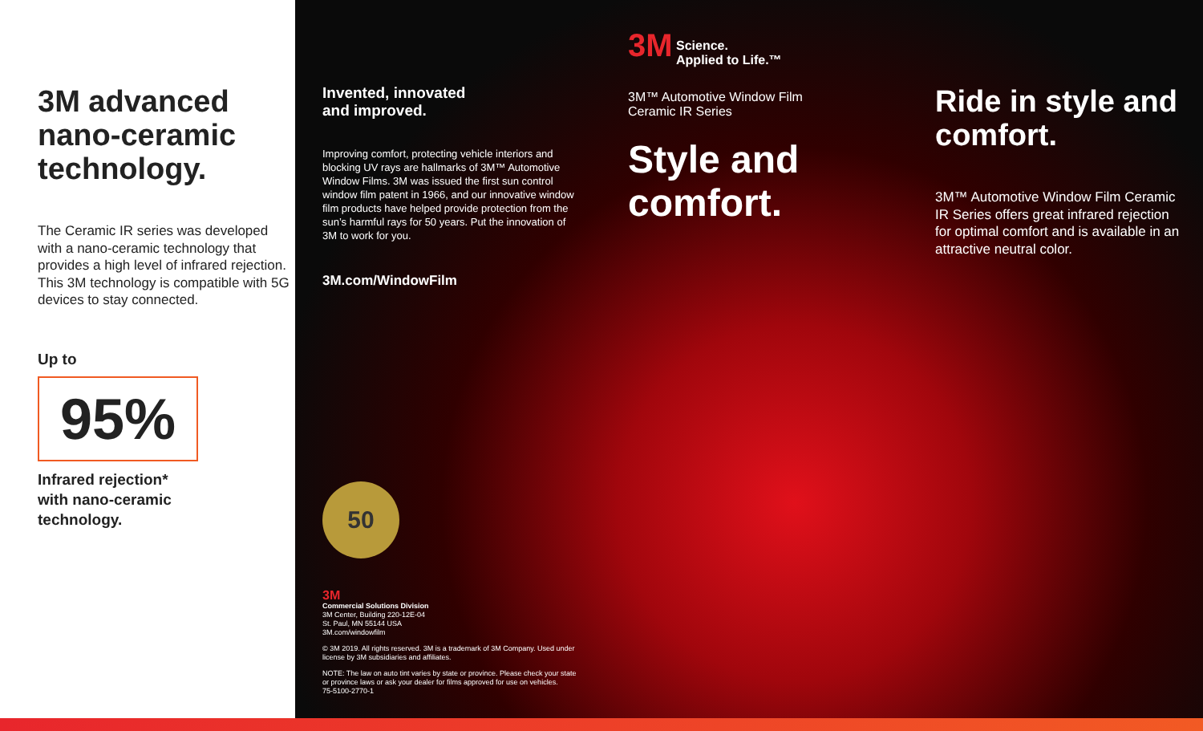3M advanced nano-ceramic technology.
The Ceramic IR series was developed with a nano-ceramic technology that provides a high level of infrared rejection.
This 3M technology is compatible with 5G devices to stay connected.
Up to
95%
Infrared rejection*
with nano-ceramic
technology.
Invented, innovated
and improved.
Improving comfort, protecting vehicle interiors and blocking UV rays are hallmarks of 3M™ Automotive Window Films. 3M was issued the first sun control window film patent in 1966, and our innovative window film products have helped provide protection from the sun’s harmful rays for 50 years. Put the innovation of 3M to work for you.
3M.com/WindowFilm
50
3M
Commercial Solutions Division
3M Center, Building 220-12E-04
St. Paul, MN 55144 USA
3M.com/windowfilm
© 3M 2019. All rights reserved. 3M is a trademark of 3M Company. Used under license by 3M subsidiaries and affiliates.
NOTE: The law on auto tint varies by state or province. Please check your state or province laws or ask your dealer for films approved for use on vehicles.
75-5100-2770-1
3M Science.
Applied to Life.™
3M™ Automotive Window Film
Ceramic IR Series
Style and comfort.
Ride in style and comfort.
3M™ Automotive Window Film Ceramic IR Series offers great infrared rejection for optimal comfort and is available in an attractive neutral color.